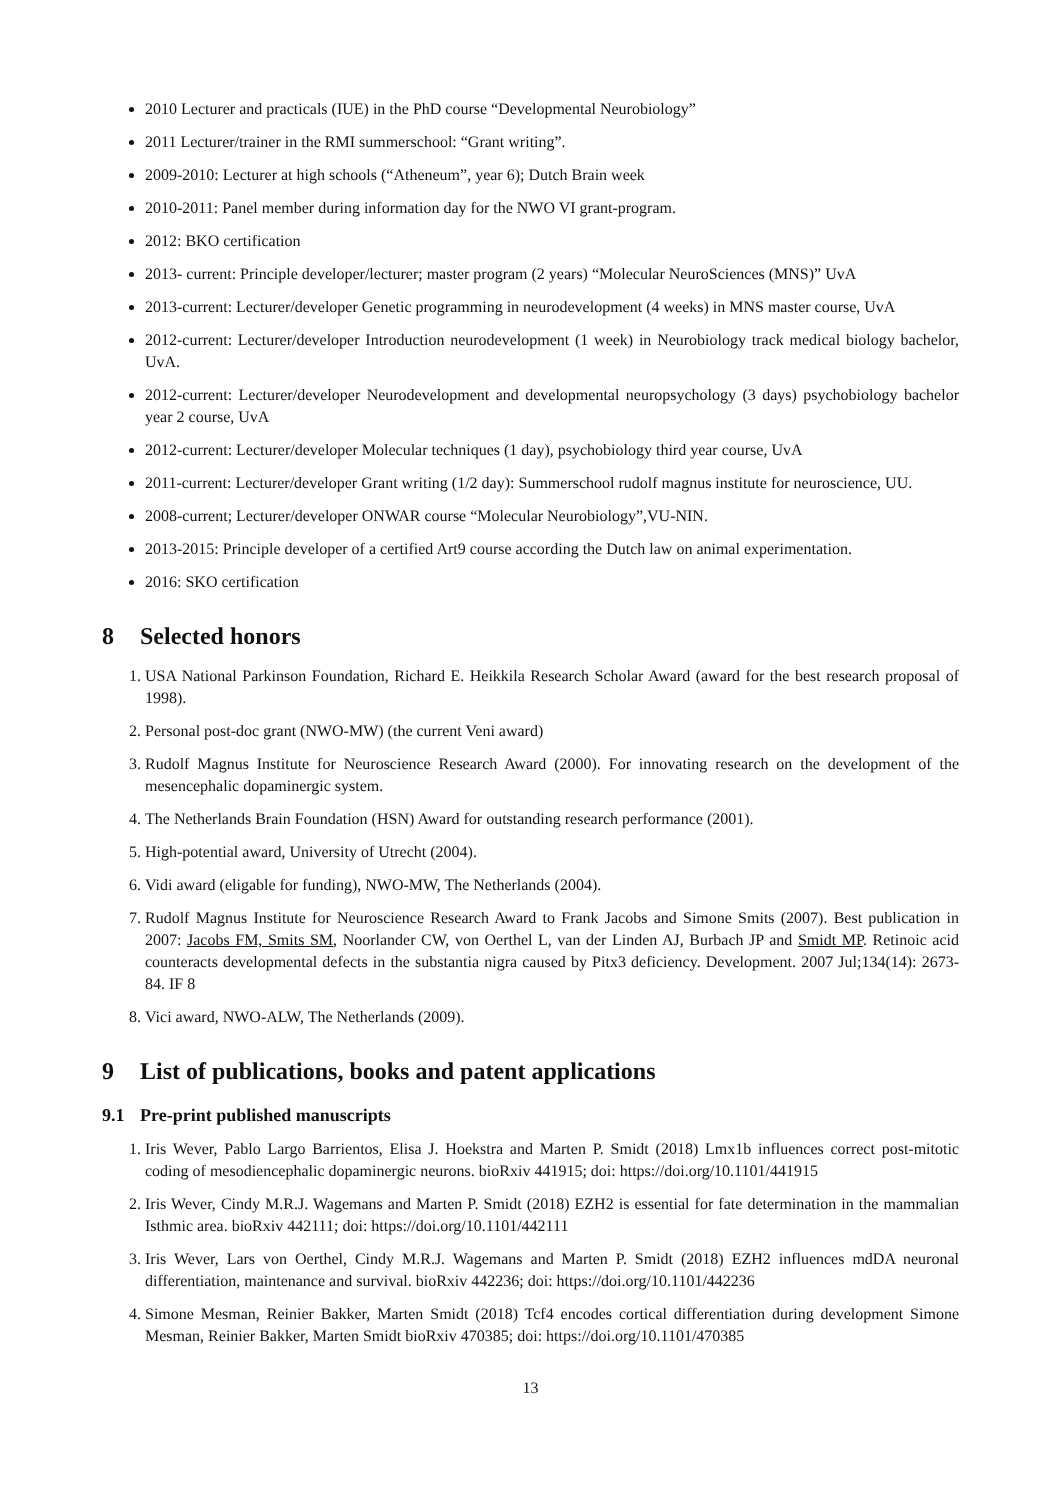2010 Lecturer and practicals (IUE) in the PhD course “Developmental Neurobiology”
2011 Lecturer/trainer in the RMI summerschool: “Grant writing”.
2009-2010: Lecturer at high schools (“Atheneum”, year 6); Dutch Brain week
2010-2011: Panel member during information day for the NWO VI grant-program.
2012: BKO certification
2013- current: Principle developer/lecturer; master program (2 years) “Molecular NeuroSciences (MNS)” UvA
2013-current: Lecturer/developer Genetic programming in neurodevelopment (4 weeks) in MNS master course, UvA
2012-current: Lecturer/developer Introduction neurodevelopment (1 week) in Neurobiology track medical biology bachelor, UvA.
2012-current: Lecturer/developer Neurodevelopment and developmental neuropsychology (3 days) psychobiology bachelor year 2 course, UvA
2012-current: Lecturer/developer Molecular techniques (1 day), psychobiology third year course, UvA
2011-current: Lecturer/developer Grant writing (1/2 day): Summerschool rudolf magnus institute for neuroscience, UU.
2008-current; Lecturer/developer ONWAR course “Molecular Neurobiology”,VU-NIN.
2013-2015: Principle developer of a certified Art9 course according the Dutch law on animal experimentation.
2016: SKO certification
8 Selected honors
1. USA National Parkinson Foundation, Richard E. Heikkila Research Scholar Award (award for the best research proposal of 1998).
2. Personal post-doc grant (NWO-MW) (the current Veni award)
3. Rudolf Magnus Institute for Neuroscience Research Award (2000). For innovating research on the development of the mesencephalic dopaminergic system.
4. The Netherlands Brain Foundation (HSN) Award for outstanding research performance (2001).
5. High-potential award, University of Utrecht (2004).
6. Vidi award (eligable for funding), NWO-MW, The Netherlands (2004).
7. Rudolf Magnus Institute for Neuroscience Research Award to Frank Jacobs and Simone Smits (2007). Best publication in 2007: Jacobs FM, Smits SM, Noorlander CW, von Oerthel L, van der Linden AJ, Burbach JP and Smidt MP. Retinoic acid counteracts developmental defects in the substantia nigra caused by Pitx3 deficiency. Development. 2007 Jul;134(14): 2673-84. IF 8
8. Vici award, NWO-ALW, The Netherlands (2009).
9 List of publications, books and patent applications
9.1 Pre-print published manuscripts
1. Iris Wever, Pablo Largo Barrientos, Elisa J. Hoekstra and Marten P. Smidt (2018) Lmx1b influences correct post-mitotic coding of mesodiencephalic dopaminergic neurons. bioRxiv 441915; doi: https://doi.org/10.1101/441915
2. Iris Wever, Cindy M.R.J. Wagemans and Marten P. Smidt (2018) EZH2 is essential for fate determination in the mammalian Isthmic area. bioRxiv 442111; doi: https://doi.org/10.1101/442111
3. Iris Wever, Lars von Oerthel, Cindy M.R.J. Wagemans and Marten P. Smidt (2018) EZH2 influences mdDA neuronal differentiation, maintenance and survival. bioRxiv 442236; doi: https://doi.org/10.1101/442236
4. Simone Mesman, Reinier Bakker, Marten Smidt (2018) Tcf4 encodes cortical differentiation during development Simone Mesman, Reinier Bakker, Marten Smidt bioRxiv 470385; doi: https://doi.org/10.1101/470385
13